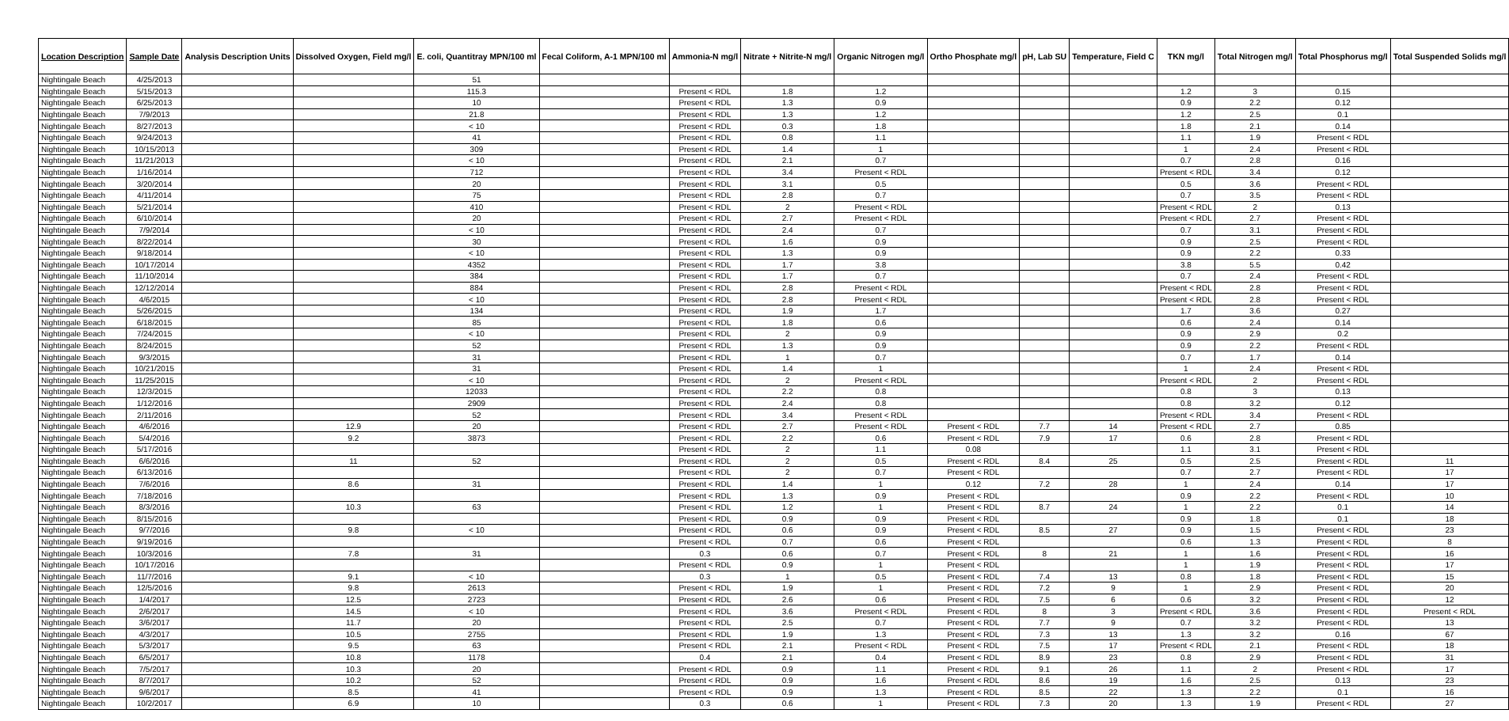| Location Description | Sample Date | Analysis Description Units | Dissolved Oxygen, Field mg/l | E. coli, Quantitray MPN/100 ml | Fecal Coliform, A-1 MPN/100 ml | Ammonia-N mg/l | Nitrate + Nitrite-N mg/l | Organic Nitrogen mg/l | Ortho Phosphate mg/l | pH, Lab SU | Temperature, Field C | TKN mg/l | Total Nitrogen mg/l | Total Phosphorus mg/l | Total Suspended Solids mg/l |
| --- | --- | --- | --- | --- | --- | --- | --- | --- | --- | --- | --- | --- | --- | --- | --- |
| Nightingale Beach | 4/25/2013 | | | 51 | | | | | | | | | | | |
| Nightingale Beach | 5/15/2013 | | | 115.3 | | Present < RDL | 1.8 | 1.2 | | | | 1.2 | 3 | 0.15 | |
| Nightingale Beach | 6/25/2013 | | | 10 | | Present < RDL | 1.3 | 0.9 | | | | 0.9 | 2.2 | 0.12 | |
| Nightingale Beach | 7/9/2013 | | | 21.8 | | Present < RDL | 1.3 | 1.2 | | | | 1.2 | 2.5 | 0.1 | |
| Nightingale Beach | 8/27/2013 | | | < 10 | | Present < RDL | 0.3 | 1.8 | | | | 1.8 | 2.1 | 0.14 | |
| Nightingale Beach | 9/24/2013 | | | 41 | | Present < RDL | 0.8 | 1.1 | | | | 1.1 | 1.9 | Present < RDL | |
| Nightingale Beach | 10/15/2013 | | | 309 | | Present < RDL | 1.4 | 1 | | | | 1 | 2.4 | Present < RDL | |
| Nightingale Beach | 11/21/2013 | | | < 10 | | Present < RDL | 2.1 | 0.7 | | | | 0.7 | 2.8 | 0.16 | |
| Nightingale Beach | 1/16/2014 | | | 712 | | Present < RDL | 3.4 | Present < RDL | | | | Present < RDL | 3.4 | 0.12 | |
| Nightingale Beach | 3/20/2014 | | | 20 | | Present < RDL | 3.1 | 0.5 | | | | 0.5 | 3.6 | Present < RDL | |
| Nightingale Beach | 4/11/2014 | | | 75 | | Present < RDL | 2.8 | 0.7 | | | | 0.7 | 3.5 | Present < RDL | |
| Nightingale Beach | 5/21/2014 | | | 410 | | Present < RDL | 2 | Present < RDL | | | | Present < RDL | 2 | 0.13 | |
| Nightingale Beach | 6/10/2014 | | | 20 | | Present < RDL | 2.7 | Present < RDL | | | | Present < RDL | 2.7 | Present < RDL | |
| Nightingale Beach | 7/9/2014 | | | < 10 | | Present < RDL | 2.4 | 0.7 | | | | 0.7 | 3.1 | Present < RDL | |
| Nightingale Beach | 8/22/2014 | | | 30 | | Present < RDL | 1.6 | 0.9 | | | | 0.9 | 2.5 | Present < RDL | |
| Nightingale Beach | 9/18/2014 | | | < 10 | | Present < RDL | 1.3 | 0.9 | | | | 0.9 | 2.2 | 0.33 | |
| Nightingale Beach | 10/17/2014 | | | 4352 | | Present < RDL | 1.7 | 3.8 | | | | 3.8 | 5.5 | 0.42 | |
| Nightingale Beach | 11/10/2014 | | | 384 | | Present < RDL | 1.7 | 0.7 | | | | 0.7 | 2.4 | Present < RDL | |
| Nightingale Beach | 12/12/2014 | | | 884 | | Present < RDL | 2.8 | Present < RDL | | | | Present < RDL | 2.8 | Present < RDL | |
| Nightingale Beach | 4/6/2015 | | | < 10 | | Present < RDL | 2.8 | Present < RDL | | | | Present < RDL | 2.8 | Present < RDL | |
| Nightingale Beach | 5/26/2015 | | | 134 | | Present < RDL | 1.9 | 1.7 | | | | 1.7 | 3.6 | 0.27 | |
| Nightingale Beach | 6/18/2015 | | | 85 | | Present < RDL | 1.8 | 0.6 | | | | 0.6 | 2.4 | 0.14 | |
| Nightingale Beach | 7/24/2015 | | | < 10 | | Present < RDL | 2 | 0.9 | | | | 0.9 | 2.9 | 0.2 | |
| Nightingale Beach | 8/24/2015 | | | 52 | | Present < RDL | 1.3 | 0.9 | | | | 0.9 | 2.2 | Present < RDL | |
| Nightingale Beach | 9/3/2015 | | | 31 | | Present < RDL | 1 | 0.7 | | | | 0.7 | 1.7 | 0.14 | |
| Nightingale Beach | 10/21/2015 | | | 31 | | Present < RDL | 1.4 | 1 | | | | 1 | 2.4 | Present < RDL | |
| Nightingale Beach | 11/25/2015 | | | < 10 | | Present < RDL | 2 | Present < RDL | | | | Present < RDL | 2 | Present < RDL | |
| Nightingale Beach | 12/3/2015 | | | 12033 | | Present < RDL | 2.2 | 0.8 | | | | 0.8 | 3 | 0.13 | |
| Nightingale Beach | 1/12/2016 | | | 2909 | | Present < RDL | 2.4 | 0.8 | | | | 0.8 | 3.2 | 0.12 | |
| Nightingale Beach | 2/11/2016 | | | 52 | | Present < RDL | 3.4 | Present < RDL | | | | Present < RDL | 3.4 | Present < RDL | |
| Nightingale Beach | 4/6/2016 | | 12.9 | 20 | | Present < RDL | 2.7 | Present < RDL | Present < RDL | 7.7 | 14 | Present < RDL | 2.7 | 0.85 | |
| Nightingale Beach | 5/4/2016 | | 9.2 | 3873 | | Present < RDL | 2.2 | 0.6 | Present < RDL | 7.9 | 17 | 0.6 | 2.8 | Present < RDL | |
| Nightingale Beach | 5/17/2016 | | | | | Present < RDL | 2 | 1.1 | 0.08 | | | 1.1 | 3.1 | Present < RDL | |
| Nightingale Beach | 6/6/2016 | | 11 | 52 | | Present < RDL | 2 | 0.5 | Present < RDL | 8.4 | 25 | 0.5 | 2.5 | Present < RDL | 11 |
| Nightingale Beach | 6/13/2016 | | | | | Present < RDL | 2 | 0.7 | Present < RDL | | | 0.7 | 2.7 | Present < RDL | 17 |
| Nightingale Beach | 7/6/2016 | | 8.6 | 31 | | Present < RDL | 1.4 | 1 | 0.12 | 7.2 | 28 | 1 | 2.4 | 0.14 | 17 |
| Nightingale Beach | 7/18/2016 | | | | | Present < RDL | 1.3 | 0.9 | Present < RDL | | | 0.9 | 2.2 | Present < RDL | 10 |
| Nightingale Beach | 8/3/2016 | | 10.3 | 63 | | Present < RDL | 1.2 | 1 | Present < RDL | 8.7 | 24 | 1 | 2.2 | 0.1 | 14 |
| Nightingale Beach | 8/15/2016 | | | | | Present < RDL | 0.9 | 0.9 | Present < RDL | | | 0.9 | 1.8 | 0.1 | 18 |
| Nightingale Beach | 9/7/2016 | | 9.8 | < 10 | | Present < RDL | 0.6 | 0.9 | Present < RDL | 8.5 | 27 | 0.9 | 1.5 | Present < RDL | 23 |
| Nightingale Beach | 9/19/2016 | | | | | Present < RDL | 0.7 | 0.6 | Present < RDL | | | 0.6 | 1.3 | Present < RDL | 8 |
| Nightingale Beach | 10/3/2016 | | 7.8 | 31 | | 0.3 | 0.6 | 0.7 | Present < RDL | 8 | 21 | 1 | 1.6 | Present < RDL | 16 |
| Nightingale Beach | 10/17/2016 | | | | | Present < RDL | 0.9 | 1 | Present < RDL | | | 1 | 1.9 | Present < RDL | 17 |
| Nightingale Beach | 11/7/2016 | | 9.1 | < 10 | | 0.3 | 1 | 0.5 | Present < RDL | 7.4 | 13 | 0.8 | 1.8 | Present < RDL | 15 |
| Nightingale Beach | 12/5/2016 | | 9.8 | 2613 | | Present < RDL | 1.9 | 1 | Present < RDL | 7.2 | 9 | 1 | 2.9 | Present < RDL | 20 |
| Nightingale Beach | 1/4/2017 | | 12.5 | 2723 | | Present < RDL | 2.6 | 0.6 | Present < RDL | 7.5 | 6 | 0.6 | 3.2 | Present < RDL | 12 |
| Nightingale Beach | 2/6/2017 | | 14.5 | < 10 | | Present < RDL | 3.6 | Present < RDL | Present < RDL | 8 | 3 | Present < RDL | 3.6 | Present < RDL | Present < RDL |
| Nightingale Beach | 3/6/2017 | | 11.7 | 20 | | Present < RDL | 2.5 | 0.7 | Present < RDL | 7.7 | 9 | 0.7 | 3.2 | Present < RDL | 13 |
| Nightingale Beach | 4/3/2017 | | 10.5 | 2755 | | Present < RDL | 1.9 | 1.3 | Present < RDL | 7.3 | 13 | 1.3 | 3.2 | 0.16 | 67 |
| Nightingale Beach | 5/3/2017 | | 9.5 | 63 | | Present < RDL | 2.1 | Present < RDL | Present < RDL | 7.5 | 17 | Present < RDL | 2.1 | Present < RDL | 18 |
| Nightingale Beach | 6/5/2017 | | 10.8 | 1178 | | 0.4 | 2.1 | 0.4 | Present < RDL | 8.9 | 23 | 0.8 | 2.9 | Present < RDL | 31 |
| Nightingale Beach | 7/5/2017 | | 10.3 | 20 | | Present < RDL | 0.9 | 1.1 | Present < RDL | 9.1 | 26 | 1.1 | 2 | Present < RDL | 17 |
| Nightingale Beach | 8/7/2017 | | 10.2 | 52 | | Present < RDL | 0.9 | 1.6 | Present < RDL | 8.6 | 19 | 1.6 | 2.5 | 0.13 | 23 |
| Nightingale Beach | 9/6/2017 | | 8.5 | 41 | | Present < RDL | 0.9 | 1.3 | Present < RDL | 8.5 | 22 | 1.3 | 2.2 | 0.1 | 16 |
| Nightingale Beach | 10/2/2017 | | 6.9 | 10 | | 0.3 | 0.6 | 1 | Present < RDL | 7.3 | 20 | 1.3 | 1.9 | Present < RDL | 27 |